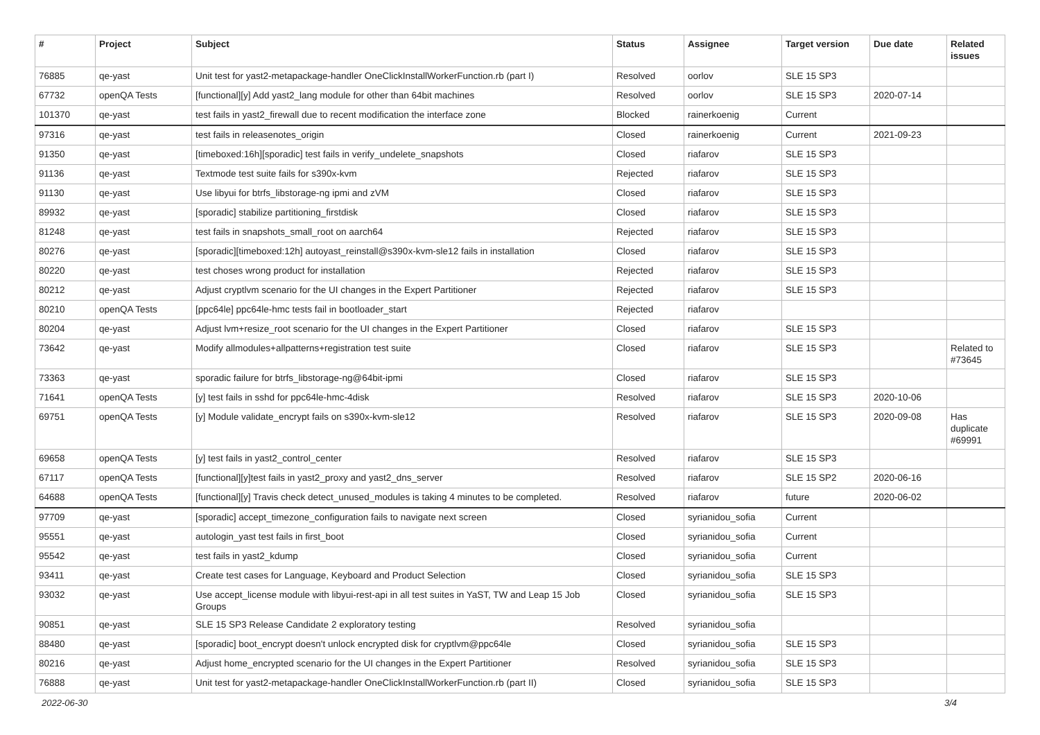| # | Project | Subject | Status | Assignee | Target version | Due date | Related issues |
| --- | --- | --- | --- | --- | --- | --- | --- |
| 76885 | qe-yast | Unit test for yast2-metapackage-handler OneClickInstallWorkerFunction.rb (part I) | Resolved | oorlov | SLE 15 SP3 | | |
| 67732 | openQA Tests | [functional][y] Add yast2_lang module for other than 64bit machines | Resolved | oorlov | SLE 15 SP3 | 2020-07-14 | |
| 101370 | qe-yast | test fails in yast2_firewall due to recent modification the interface zone | Blocked | rainerkoenig | Current | | |
| 97316 | qe-yast | test fails in releasenotes_origin | Closed | rainerkoenig | Current | 2021-09-23 | |
| 91350 | qe-yast | [timeboxed:16h][sporadic] test fails in verify_undelete_snapshots | Closed | riafarov | SLE 15 SP3 | | |
| 91136 | qe-yast | Textmode test suite fails for s390x-kvm | Rejected | riafarov | SLE 15 SP3 | | |
| 91130 | qe-yast | Use libyui for btrfs_libstorage-ng ipmi and zVM | Closed | riafarov | SLE 15 SP3 | | |
| 89932 | qe-yast | [sporadic] stabilize partitioning_firstdisk | Closed | riafarov | SLE 15 SP3 | | |
| 81248 | qe-yast | test fails in snapshots_small_root on aarch64 | Rejected | riafarov | SLE 15 SP3 | | |
| 80276 | qe-yast | [sporadic][timeboxed:12h] autoyast_reinstall@s390x-kvm-sle12 fails in installation | Closed | riafarov | SLE 15 SP3 | | |
| 80220 | qe-yast | test choses wrong product for installation | Rejected | riafarov | SLE 15 SP3 | | |
| 80212 | qe-yast | Adjust cryptlvm scenario for the UI changes in the Expert Partitioner | Rejected | riafarov | SLE 15 SP3 | | |
| 80210 | openQA Tests | [ppc64le] ppc64le-hmc tests fail in bootloader_start | Rejected | riafarov | | | |
| 80204 | qe-yast | Adjust lvm+resize_root scenario for the UI changes in the Expert Partitioner | Closed | riafarov | SLE 15 SP3 | | |
| 73642 | qe-yast | Modify allmodules+allpatterns+registration test suite | Closed | riafarov | SLE 15 SP3 | | Related to #73645 |
| 73363 | qe-yast | sporadic failure for btrfs_libstorage-ng@64bit-ipmi | Closed | riafarov | SLE 15 SP3 | | |
| 71641 | openQA Tests | [y] test fails in sshd for ppc64le-hmc-4disk | Resolved | riafarov | SLE 15 SP3 | 2020-10-06 | |
| 69751 | openQA Tests | [y] Module validate_encrypt fails on s390x-kvm-sle12 | Resolved | riafarov | SLE 15 SP3 | 2020-09-08 | Has duplicate #69991 |
| 69658 | openQA Tests | [y] test fails in yast2_control_center | Resolved | riafarov | SLE 15 SP3 | | |
| 67117 | openQA Tests | [functional][y]test fails in yast2_proxy and yast2_dns_server | Resolved | riafarov | SLE 15 SP2 | 2020-06-16 | |
| 64688 | openQA Tests | [functional][y] Travis check detect_unused_modules is taking 4 minutes to be completed. | Resolved | riafarov | future | 2020-06-02 | |
| 97709 | qe-yast | [sporadic] accept_timezone_configuration fails to navigate next screen | Closed | syrianidou_sofia | Current | | |
| 95551 | qe-yast | autologin_yast test fails in first_boot | Closed | syrianidou_sofia | Current | | |
| 95542 | qe-yast | test fails in yast2_kdump | Closed | syrianidou_sofia | Current | | |
| 93411 | qe-yast | Create test cases for Language, Keyboard and Product Selection | Closed | syrianidou_sofia | SLE 15 SP3 | | |
| 93032 | qe-yast | Use accept_license module with libyui-rest-api in all test suites in YaST, TW and Leap 15 Job Groups | Closed | syrianidou_sofia | SLE 15 SP3 | | |
| 90851 | qe-yast | SLE 15 SP3 Release Candidate 2 exploratory testing | Resolved | syrianidou_sofia | | | |
| 88480 | qe-yast | [sporadic] boot_encrypt doesn't unlock encrypted disk for cryptlvm@ppc64le | Closed | syrianidou_sofia | SLE 15 SP3 | | |
| 80216 | qe-yast | Adjust home_encrypted scenario for the UI changes in the Expert Partitioner | Resolved | syrianidou_sofia | SLE 15 SP3 | | |
| 76888 | qe-yast | Unit test for yast2-metapackage-handler OneClickInstallWorkerFunction.rb (part II) | Closed | syrianidou_sofia | SLE 15 SP3 | | |
2022-06-30 3/4